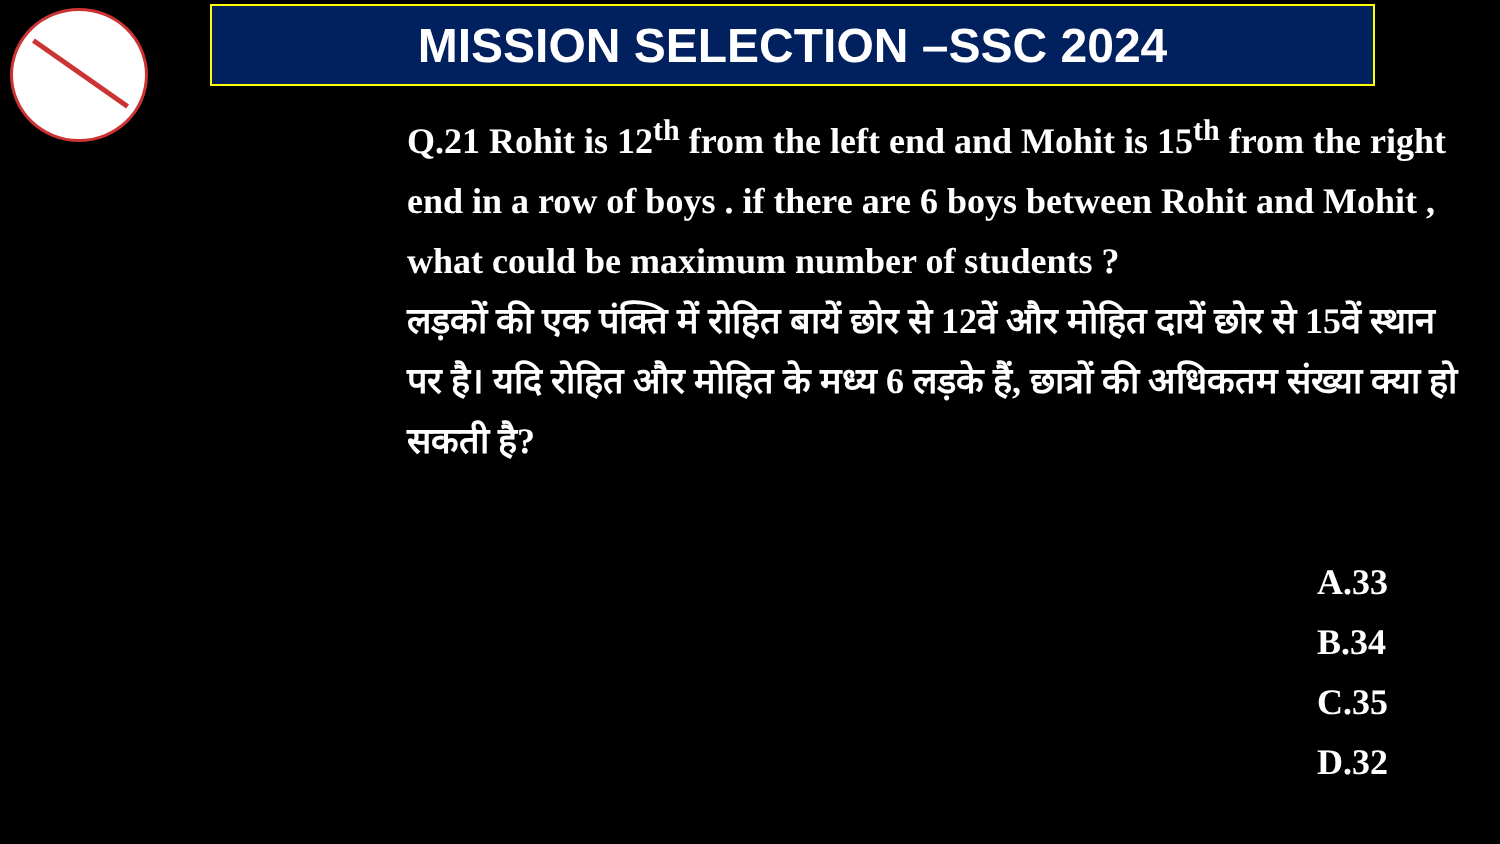MISSION SELECTION –SSC 2024
Q.21 Rohit is 12<sup>th</sup> from the left end and Mohit is 15<sup>th</sup> from the right end in a row of boys . if there are 6 boys between Rohit and Mohit , what could be maximum number of students ?
लड़कों की एक पंक्ति में रोहित बायें छोर से 12वें और मोहित दायें छोर से 15वें स्थान पर है। यदि रोहित और मोहित के मध्य 6 लड़के हैं, छात्रों की अधिकतम संख्या क्या हो सकती है?
A.33
B.34
C.35
D.32